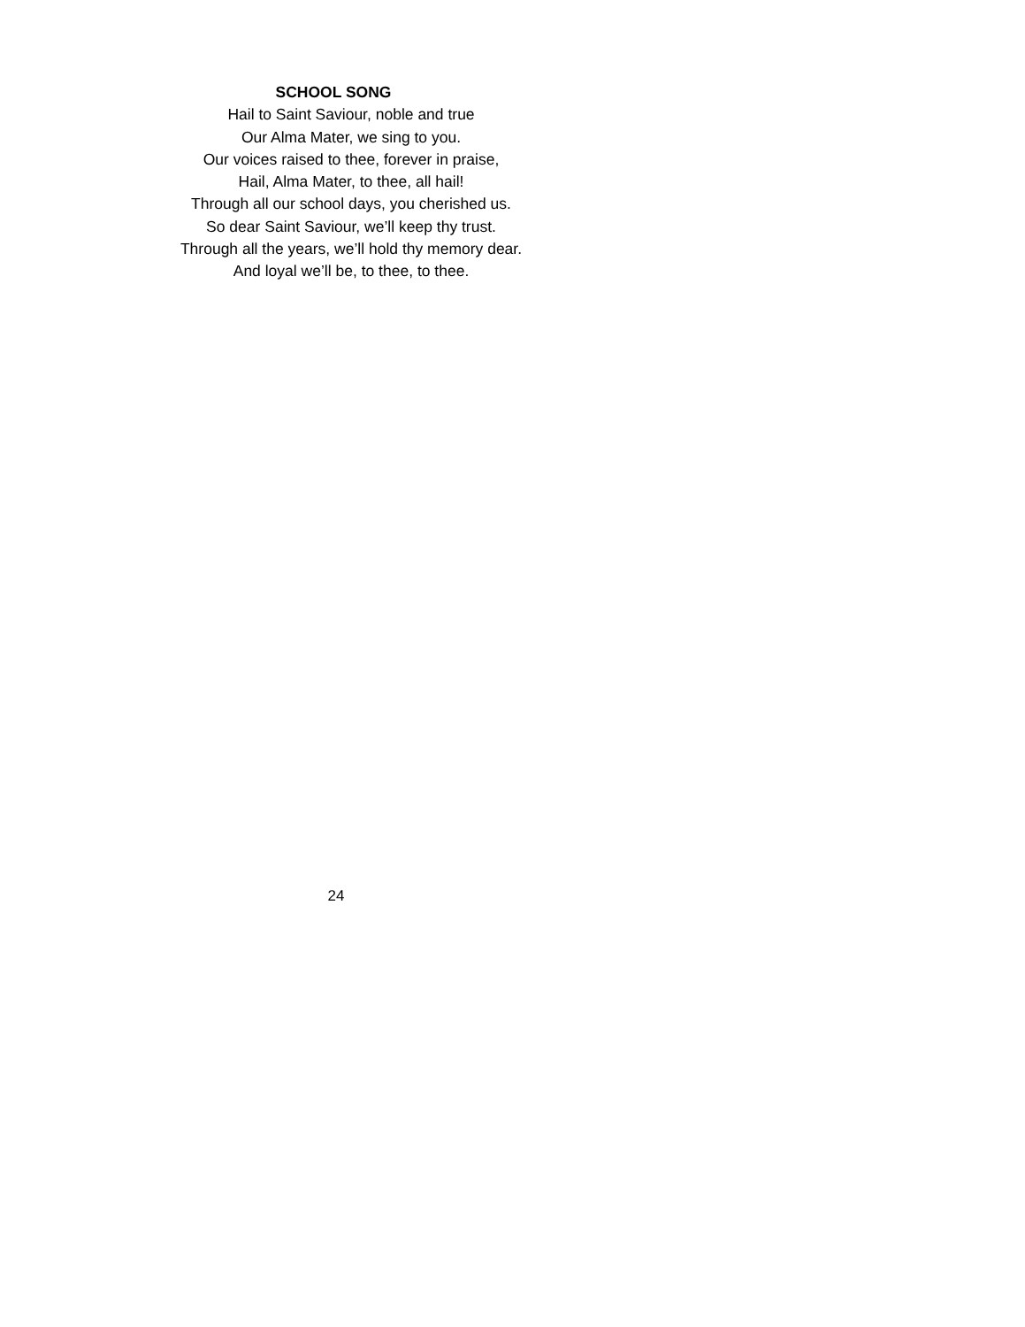SCHOOL SONG
Hail to Saint Saviour, noble and true
Our Alma Mater, we sing to you.
Our voices raised to thee, forever in praise,
Hail, Alma Mater, to thee, all hail!
Through all our school days, you cherished us.
So dear Saint Saviour, we’ll keep thy trust.
Through all the years, we’ll hold thy memory dear.
And loyal we’ll be, to thee, to thee.
24